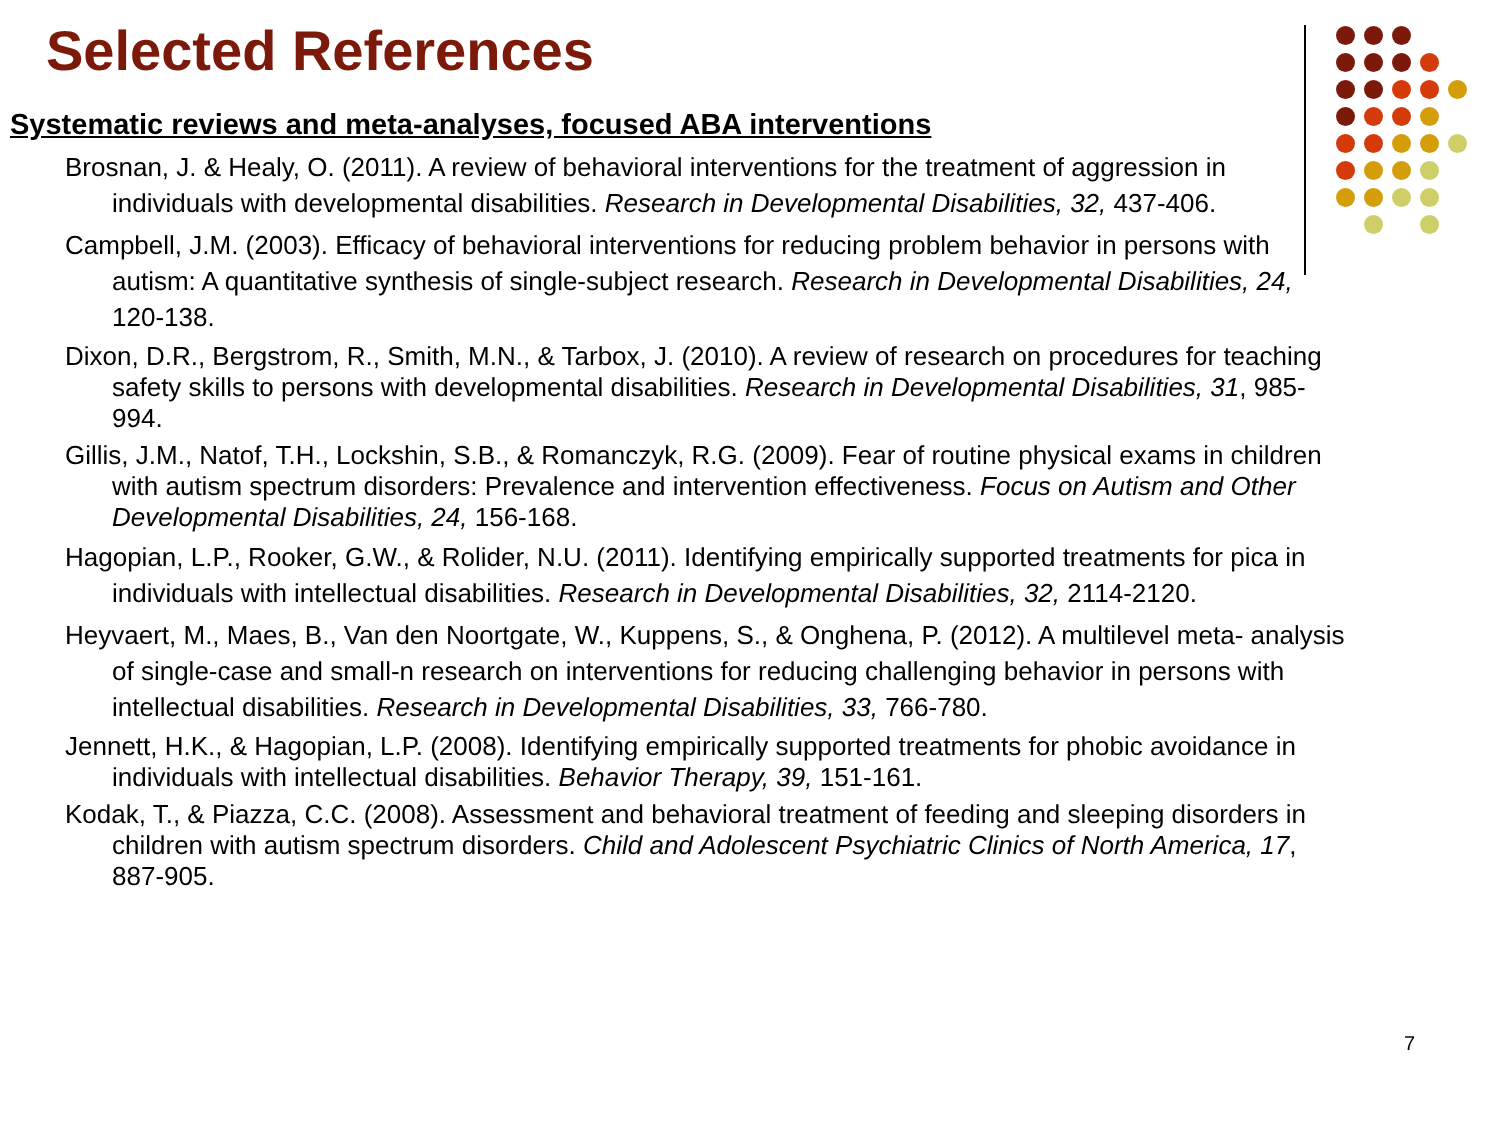Selected References
Systematic reviews and meta-analyses, focused ABA interventions
Brosnan, J. & Healy, O. (2011). A review of behavioral interventions for the treatment of aggression in individuals with developmental disabilities. Research in Developmental Disabilities, 32, 437-406.
Campbell, J.M. (2003). Efficacy of behavioral interventions for reducing problem behavior in persons with autism: A quantitative synthesis of single-subject research. Research in Developmental Disabilities, 24, 120-138.
Dixon, D.R., Bergstrom, R., Smith, M.N., & Tarbox, J. (2010). A review of research on procedures for teaching safety skills to persons with developmental disabilities. Research in Developmental Disabilities, 31, 985-994.
Gillis, J.M., Natof, T.H., Lockshin, S.B., & Romanczyk, R.G. (2009). Fear of routine physical exams in children with autism spectrum disorders: Prevalence and intervention effectiveness. Focus on Autism and Other Developmental Disabilities, 24, 156-168.
Hagopian, L.P., Rooker, G.W., & Rolider, N.U. (2011). Identifying empirically supported treatments for pica in individuals with intellectual disabilities. Research in Developmental Disabilities, 32, 2114-2120.
Heyvaert, M., Maes, B., Van den Noortgate, W., Kuppens, S., & Onghena, P. (2012). A multilevel meta- analysis of single-case and small-n research on interventions for reducing challenging behavior in persons with intellectual disabilities. Research in Developmental Disabilities, 33, 766-780.
Jennett, H.K., & Hagopian, L.P. (2008). Identifying empirically supported treatments for phobic avoidance in individuals with intellectual disabilities. Behavior Therapy, 39, 151-161.
Kodak, T., & Piazza, C.C. (2008). Assessment and behavioral treatment of feeding and sleeping disorders in children with autism spectrum disorders. Child and Adolescent Psychiatric Clinics of North America, 17, 887-905.
7